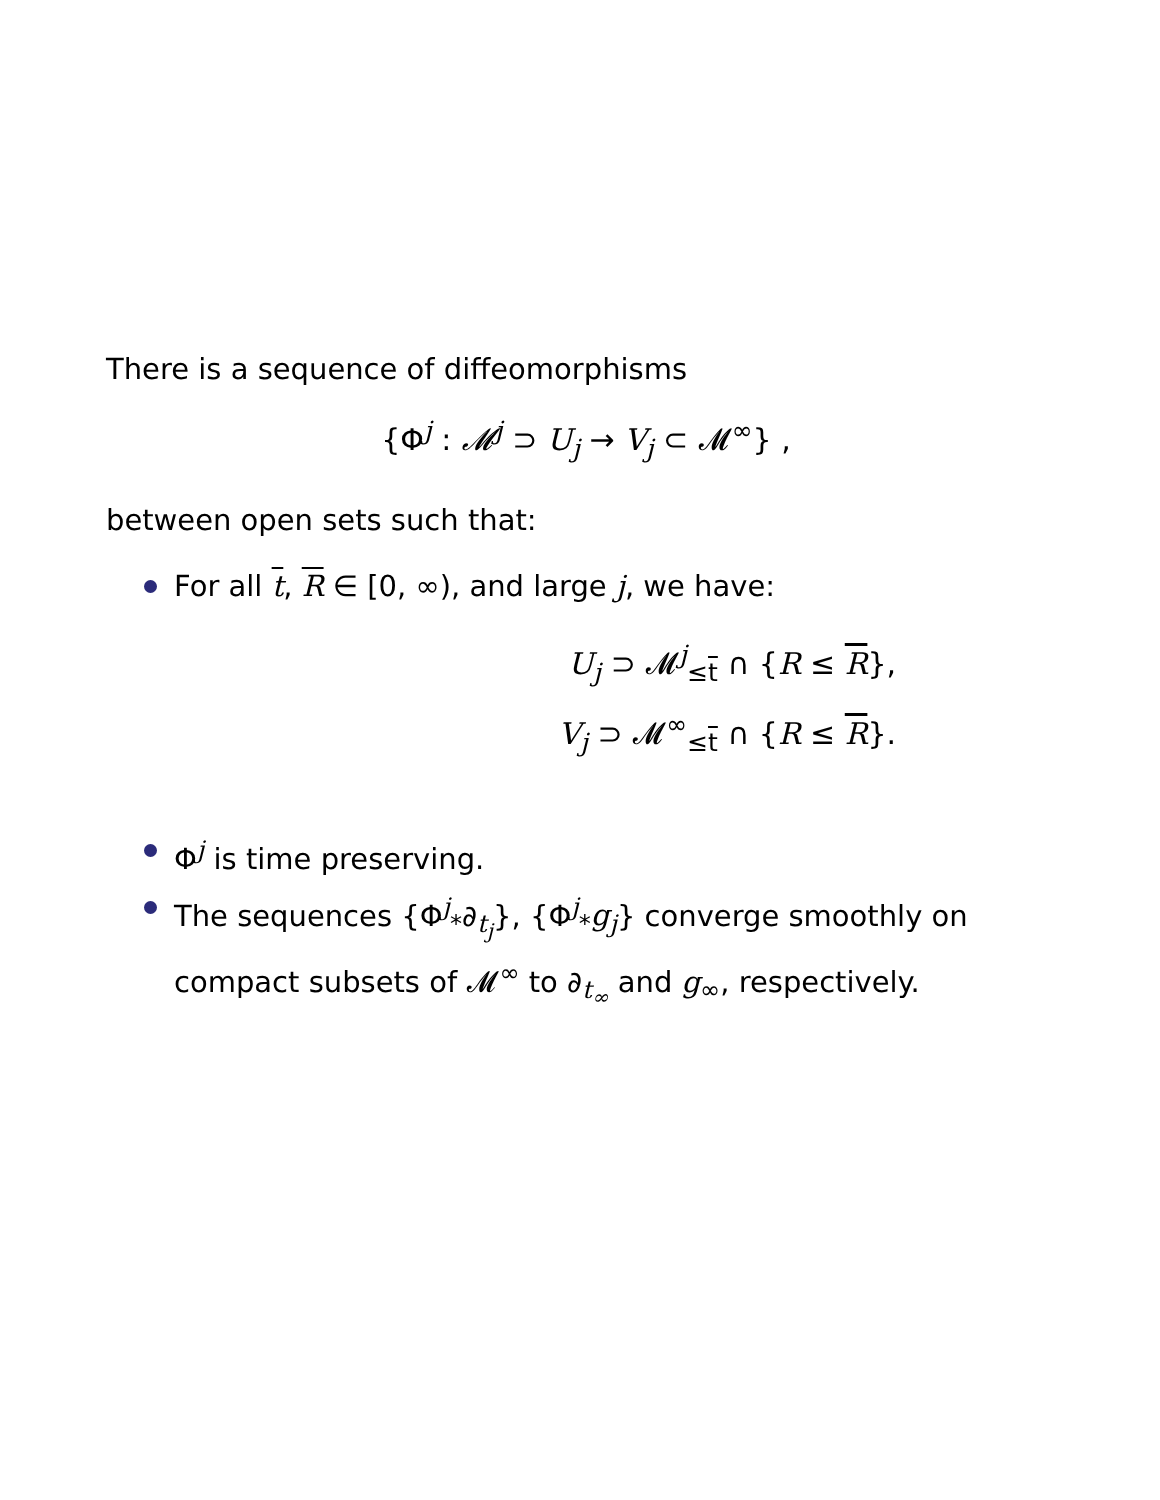There is a sequence of diffeomorphisms
{Φ<sup>j</sup> : 𝓜<sup>j</sup> ⊃ U<sub>j</sub> → V<sub>j</sub> ⊂ 𝓜<sup>∞</sup>} ,
between open sets such that:
For all t, R ∈ [0, ∞), and large j, we have:
U<sub>j</sub> ⊃ 𝓜<sup>j</sup><sub>≤t</sub> ∩ {R ≤ R},
V<sub>j</sub> ⊃ 𝓜<sup>∞</sup><sub>≤t</sub> ∩ {R ≤ R}.
Φ<sup>j</sup> is time preserving.
The sequences {Φ<sup>j</sup><sub>*</sub>∂<sub>t<sub>j</sub></sub>}, {Φ<sup>j</sup><sub>*</sub>g<sub>j</sub>} converge smoothly on compact subsets of 𝓜<sup>∞</sup> to ∂<sub>t<sub>∞</sub></sub> and g<sub>∞</sub>, respectively.